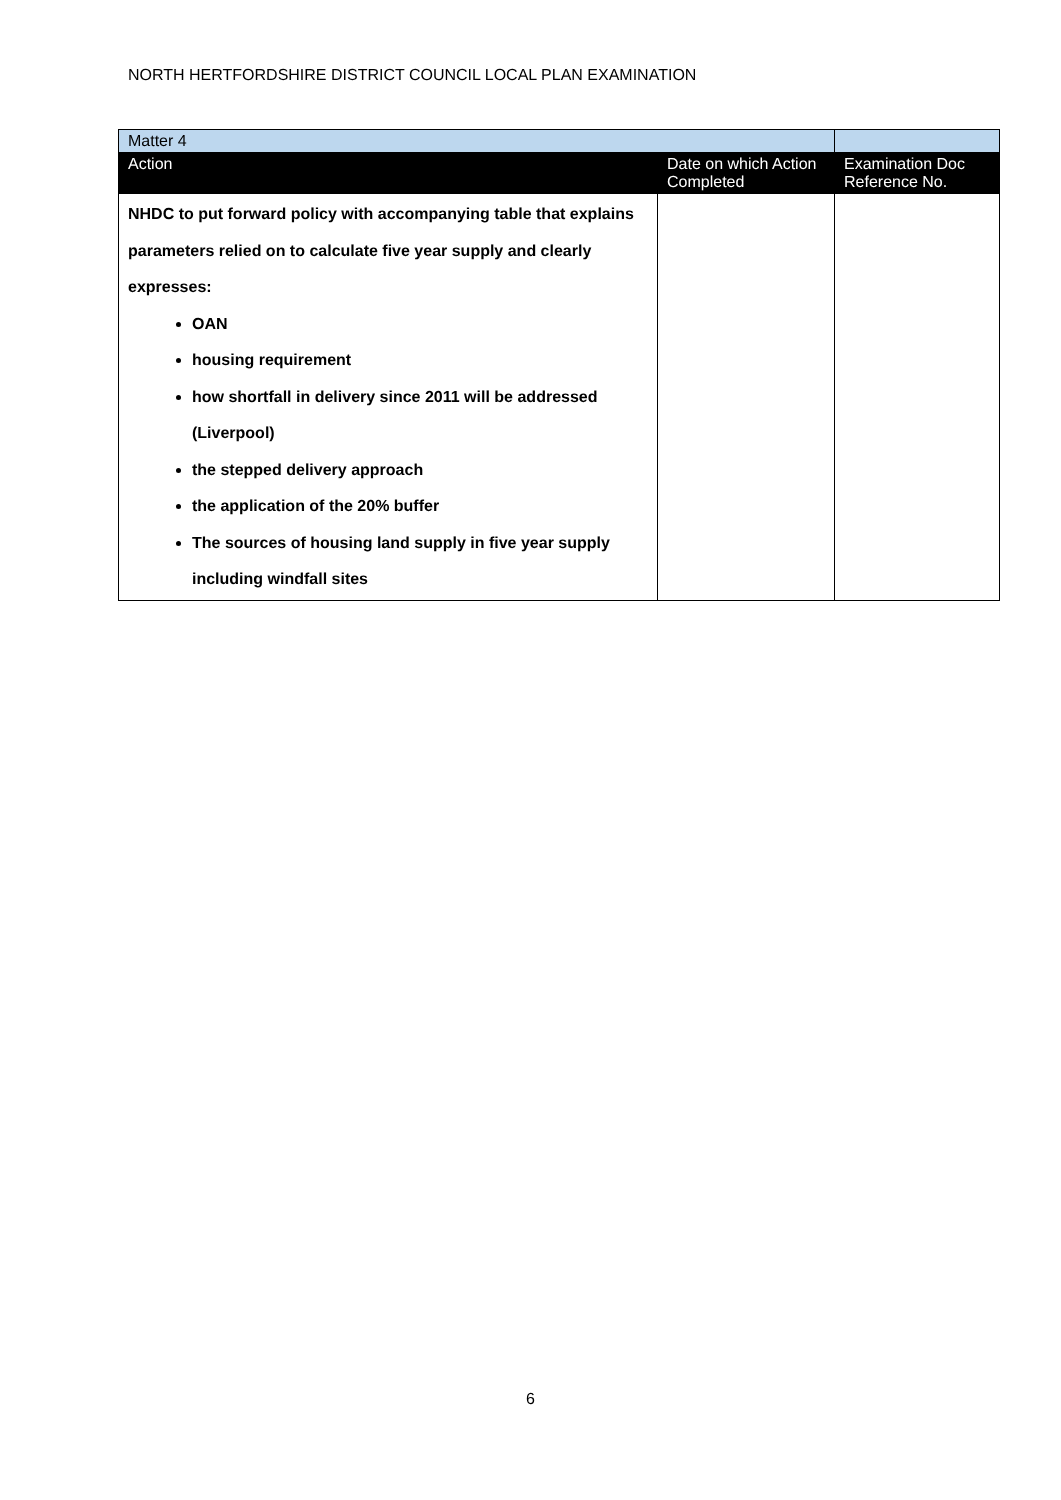NORTH HERTFORDSHIRE DISTRICT COUNCIL LOCAL PLAN EXAMINATION
| Matter 4 | | |
| Action | Date on which Action Completed | Examination Doc Reference No. |
| NHDC to put forward policy with accompanying table that explains parameters relied on to calculate five year supply and clearly expresses: OAN housing requirement how shortfall in delivery since 2011 will be addressed (Liverpool) the stepped delivery approach the application of the 20% buffer The sources of housing land supply in five year supply including windfall sites | | |
6